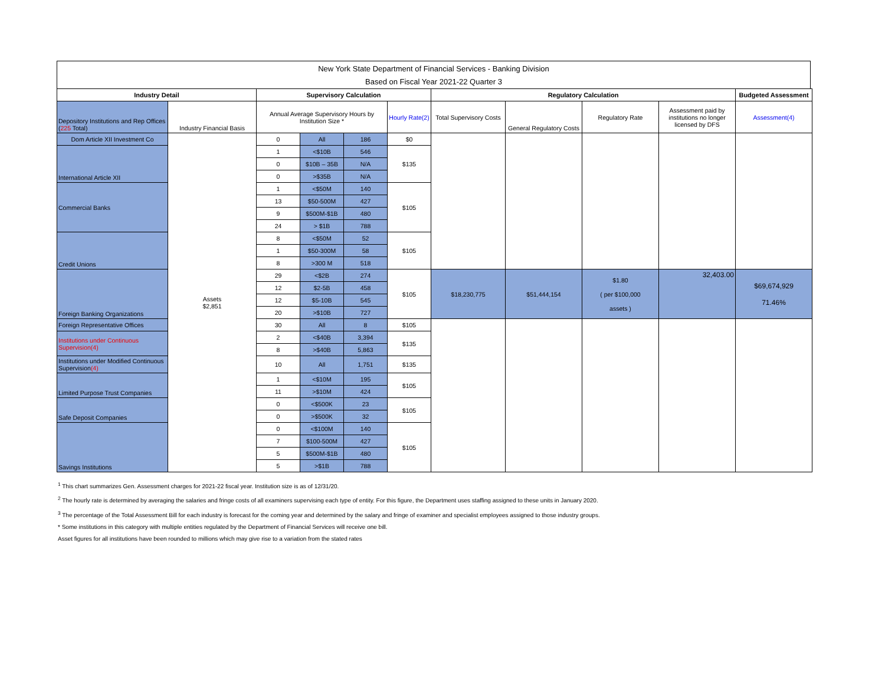New York State Department of Financial Services - Banking Division
Based on Fiscal Year 2021-22 Quarter 3
| Industry Detail | | Supervisory Calculation | | | | Regulatory Calculation | | | | Budgeted Assessment |
| --- | --- | --- | --- | --- | --- | --- | --- | --- | --- | --- |
| Depository Institutions and Rep Offices ( 225 Total) | Industry Financial Basis | Annual Average Supervisory Hours by Institution Size * | | | Hourly Rate(2) | Total Supervisory Costs | General Regulatory Costs | Regulatory Rate | Assessment paid by institutions no longer licensed by DFS | Assessment(4) |
| Dom Article XII Investment Co | Assets $2,851 | 0 | All | 186 | $0 | | | | | |
| International Article XII | | 1 | <$10B | 546 | $135 | | | | | |
| | | 0 | $10B – 35B | N/A | | | | | | |
| | | 0 | >$35B | N/A | | | | | | |
| Commercial Banks | | 1 | <$50M | 140 | $105 | | | | | |
| | | 13 | $50-500M | 427 | | | | | | |
| | | 9 | $500M-$1B | 480 | | | | | | |
| | | 24 | > $1B | 788 | | | | | | |
| Credit Unions | | 8 | <$50M | 52 | $105 | | | | | |
| | | 1 | $50-300M | 58 | | | | | | |
| | | 8 | >300 M | 518 | | | | | | |
| Foreign Banking Organizations | | 29 | <$2B | 274 | $105 | $18,230,775 | $51,444,154 | $1.80 ( per $100,000 assets ) | 32,403.00 | $69,674,929 71.46% |
| | | 12 | $2-5B | 458 | | | | | | |
| | | 12 | $5-10B | 545 | | | | | | |
| | | 20 | >$10B | 727 | | | | | | |
| Foreign Representative Offices | | 30 | All | 8 | $105 | | | | | |
| Institutions under Continuous Supervision(4) | | 2 | <$40B | 3,394 | $135 | | | | | |
| | | 8 | >$40B | 5,863 | | | | | | |
| Institutions under Modified Continuous Supervision (4) | | 10 | All | 1,751 | $135 | | | | | |
| Limited Purpose Trust Companies | | 1 | <$10M | 195 | $105 | | | | | |
| | | 11 | >$10M | 424 | | | | | | |
| Safe Deposit Companies | | 0 | <$500K | 23 | $105 | | | | | |
| | | 0 | >$500K | 32 | | | | | | |
| Savings Institutions | | 0 | <$100M | 140 | $105 | | | | | |
| | | 7 | $100-500M | 427 | | | | | | |
| | | 5 | $500M-$1B | 480 | | | | | | |
| | | 5 | >$1B | 788 | | | | | | |
<sup>1</sup> This chart summarizes Gen. Assessment charges for 2021-22 fiscal year. Institution size is as of 12/31/20.
<sup>2</sup> The hourly rate is determined by averaging the salaries and fringe costs of all examiners supervising each type of entity. For this figure, the Department uses staffing assigned to these units in January 2020.
<sup>3</sup> The percentage of the Total Assessment Bill for each industry is forecast for the coming year and determined by the salary and fringe of examiner and specialist employees assigned to those industry groups.
* Some institutions in this category with multiple entities regulated by the Department of Financial Services will receive one bill.
Asset figures for all institutions have been rounded to millions which may give rise to a variation from the stated rates